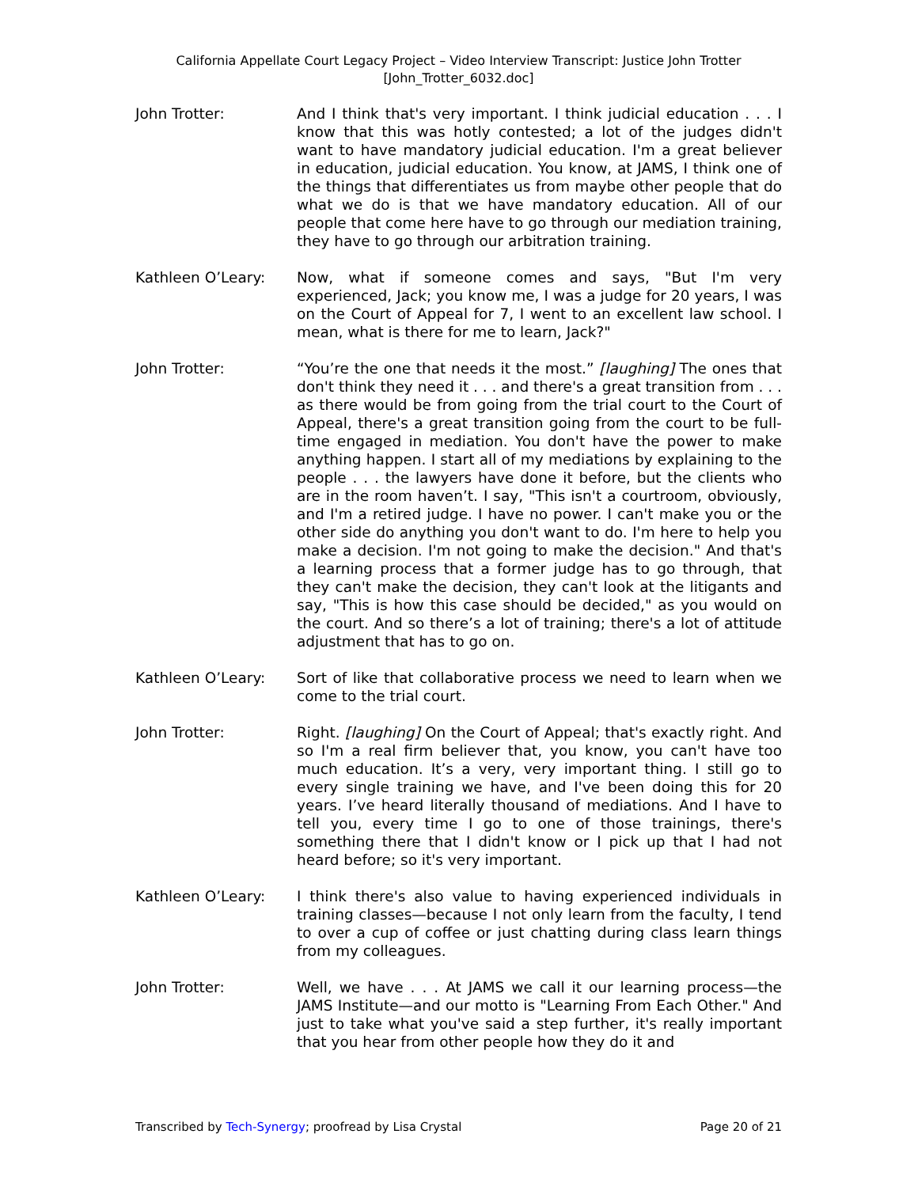California Appellate Court Legacy Project – Video Interview Transcript: Justice John Trotter
[John_Trotter_6032.doc]
John Trotter: And I think that's very important. I think judicial education . . . I know that this was hotly contested; a lot of the judges didn't want to have mandatory judicial education. I'm a great believer in education, judicial education. You know, at JAMS, I think one of the things that differentiates us from maybe other people that do what we do is that we have mandatory education. All of our people that come here have to go through our mediation training, they have to go through our arbitration training.
Kathleen O’Leary: Now, what if someone comes and says, "But I'm very experienced, Jack; you know me, I was a judge for 20 years, I was on the Court of Appeal for 7, I went to an excellent law school. I mean, what is there for me to learn, Jack?"
John Trotter: “You’re the one that needs it the most.” [laughing] The ones that don't think they need it . . . and there's a great transition from . . . as there would be from going from the trial court to the Court of Appeal, there's a great transition going from the court to be full-time engaged in mediation. You don't have the power to make anything happen. I start all of my mediations by explaining to the people . . . the lawyers have done it before, but the clients who are in the room haven’t. I say, "This isn't a courtroom, obviously, and I'm a retired judge. I have no power. I can't make you or the other side do anything you don't want to do. I'm here to help you make a decision. I'm not going to make the decision." And that's a learning process that a former judge has to go through, that they can't make the decision, they can't look at the litigants and say, "This is how this case should be decided," as you would on the court. And so there’s a lot of training; there's a lot of attitude adjustment that has to go on.
Kathleen O’Leary: Sort of like that collaborative process we need to learn when we come to the trial court.
John Trotter: Right. [laughing] On the Court of Appeal; that's exactly right. And so I'm a real firm believer that, you know, you can't have too much education. It’s a very, very important thing. I still go to every single training we have, and I've been doing this for 20 years. I’ve heard literally thousand of mediations. And I have to tell you, every time I go to one of those trainings, there's something there that I didn't know or I pick up that I had not heard before; so it's very important.
Kathleen O’Leary: I think there's also value to having experienced individuals in training classes—because I not only learn from the faculty, I tend to over a cup of coffee or just chatting during class learn things from my colleagues.
John Trotter: Well, we have . . . At JAMS we call it our learning process—the JAMS Institute—and our motto is "Learning From Each Other." And just to take what you've said a step further, it's really important that you hear from other people how they do it and
Transcribed by Tech-Synergy; proofread by Lisa Crystal Page 20 of 21